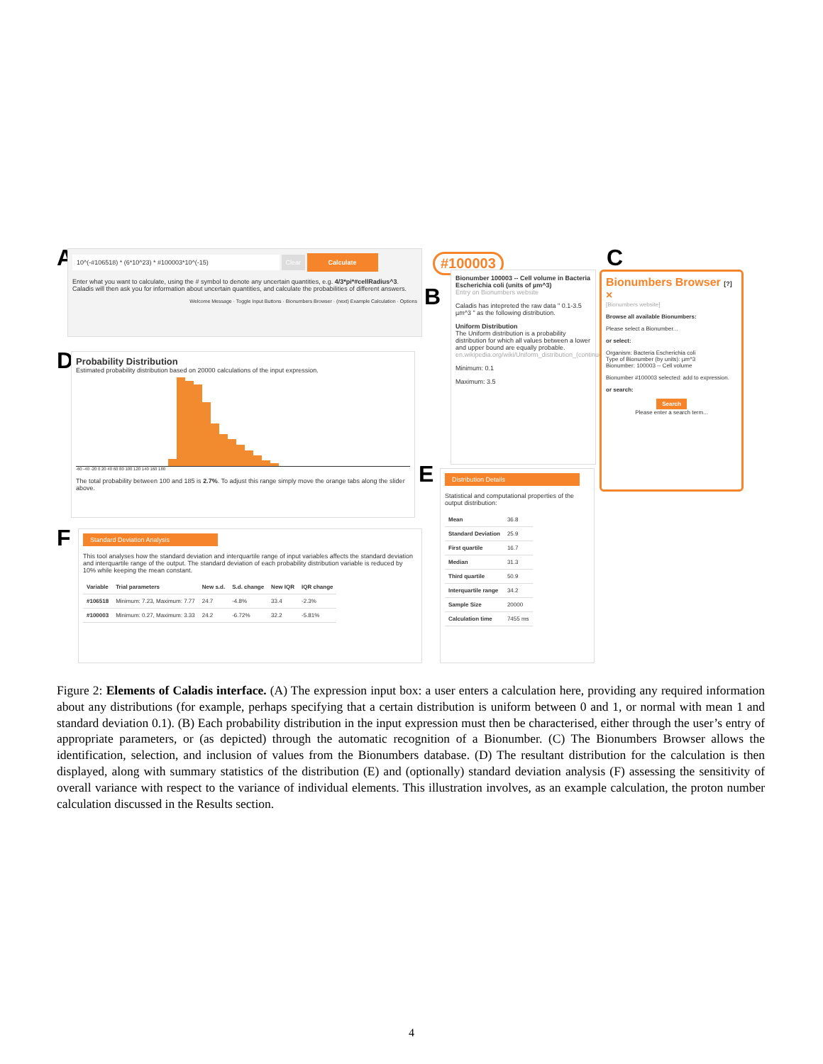A
10^(-#106518) * (6*10^23) * #100003*10^(-15) Clear Calculate
Enter what you want to calculate, using the # symbol to denote any uncertain quantities, e.g. 4/3*pi*#cellRadius^3. Caladis will then ask you for information about uncertain quantities, and calculate the probabilities of different answers.
Welcome Message · Toggle Input Buttons · Bionumbers Browser · (next) Example Calculation · Options
D
Probability Distribution
Estimated probability distribution based on 20000 calculations of the input expression.
-60 -40 -20 0 20 40 60 80 100 120 140 160 180
The total probability between 100 and 185 is 2.7%. To adjust this range simply move the orange tabs along the slider above.
F
Standard Deviation Analysis
This tool analyses how the standard deviation and interquartile range of input variables affects the standard deviation and interquartile range of the output. The standard deviation of each probability distribution variable is reduced by 10% while keeping the mean constant.
| Variable | Trial parameters | New s.d. | S.d. change | New IQR | IQR change |
| --- | --- | --- | --- | --- | --- |
| #106518 | Minimum: 7.23, Maximum: 7.77 | 24.7 | -4.8% | 33.4 | -2.3% |
| #100003 | Minimum: 0.27, Maximum: 3.33 | 24.2 | -6.72% | 32.2 | -5.81% |
#100003
B
Bionumber 100003 -- Cell volume in Bacteria Escherichia coli (units of µm^3)
Entry on Bionumbers website
Caladis has intepreted the raw data " 0.1-3.5 µm^3 " as the following distribution.
Uniform Distribution
The Uniform distribution is a probability distribution for which all values between a lower and upper bound are equally probable.
en.wikipedia.org/wiki/Uniform_distribution_(continuous)
Minimum: 0.1
Maximum: 3.5
E
Distribution Details
Statistical and computational properties of the output distribution:
| Mean | 36.8 |
| Standard Deviation | 25.9 |
| First quartile | 16.7 |
| Median | 31.3 |
| Third quartile | 50.9 |
| Interquartile range | 34.2 |
| Sample Size | 20000 |
| Calculation time | 7455 ms |
C
Bionumbers Browser [?] ×
[Bionumbers website]
Browse all available Bionumbers:
Please select a Bionumber...
or select:
Organism: Bacteria Escherichia coli
Type of Bionumber (by units): µm^3
Bionumber: 100003 -- Cell volume
Bionumber #100003 selected: add to expression.
or search:
Search
Please enter a search term...
Figure 2: Elements of Caladis interface. (A) The expression input box: a user enters a calculation here, providing any required information about any distributions (for example, perhaps specifying that a certain distribution is uniform between 0 and 1, or normal with mean 1 and standard deviation 0.1). (B) Each probability distribution in the input expression must then be characterised, either through the user’s entry of appropriate parameters, or (as depicted) through the automatic recognition of a Bionumber. (C) The Bionumbers Browser allows the identification, selection, and inclusion of values from the Bionumbers database. (D) The resultant distribution for the calculation is then displayed, along with summary statistics of the distribution (E) and (optionally) standard deviation analysis (F) assessing the sensitivity of overall variance with respect to the variance of individual elements. This illustration involves, as an example calculation, the proton number calculation discussed in the Results section.
4